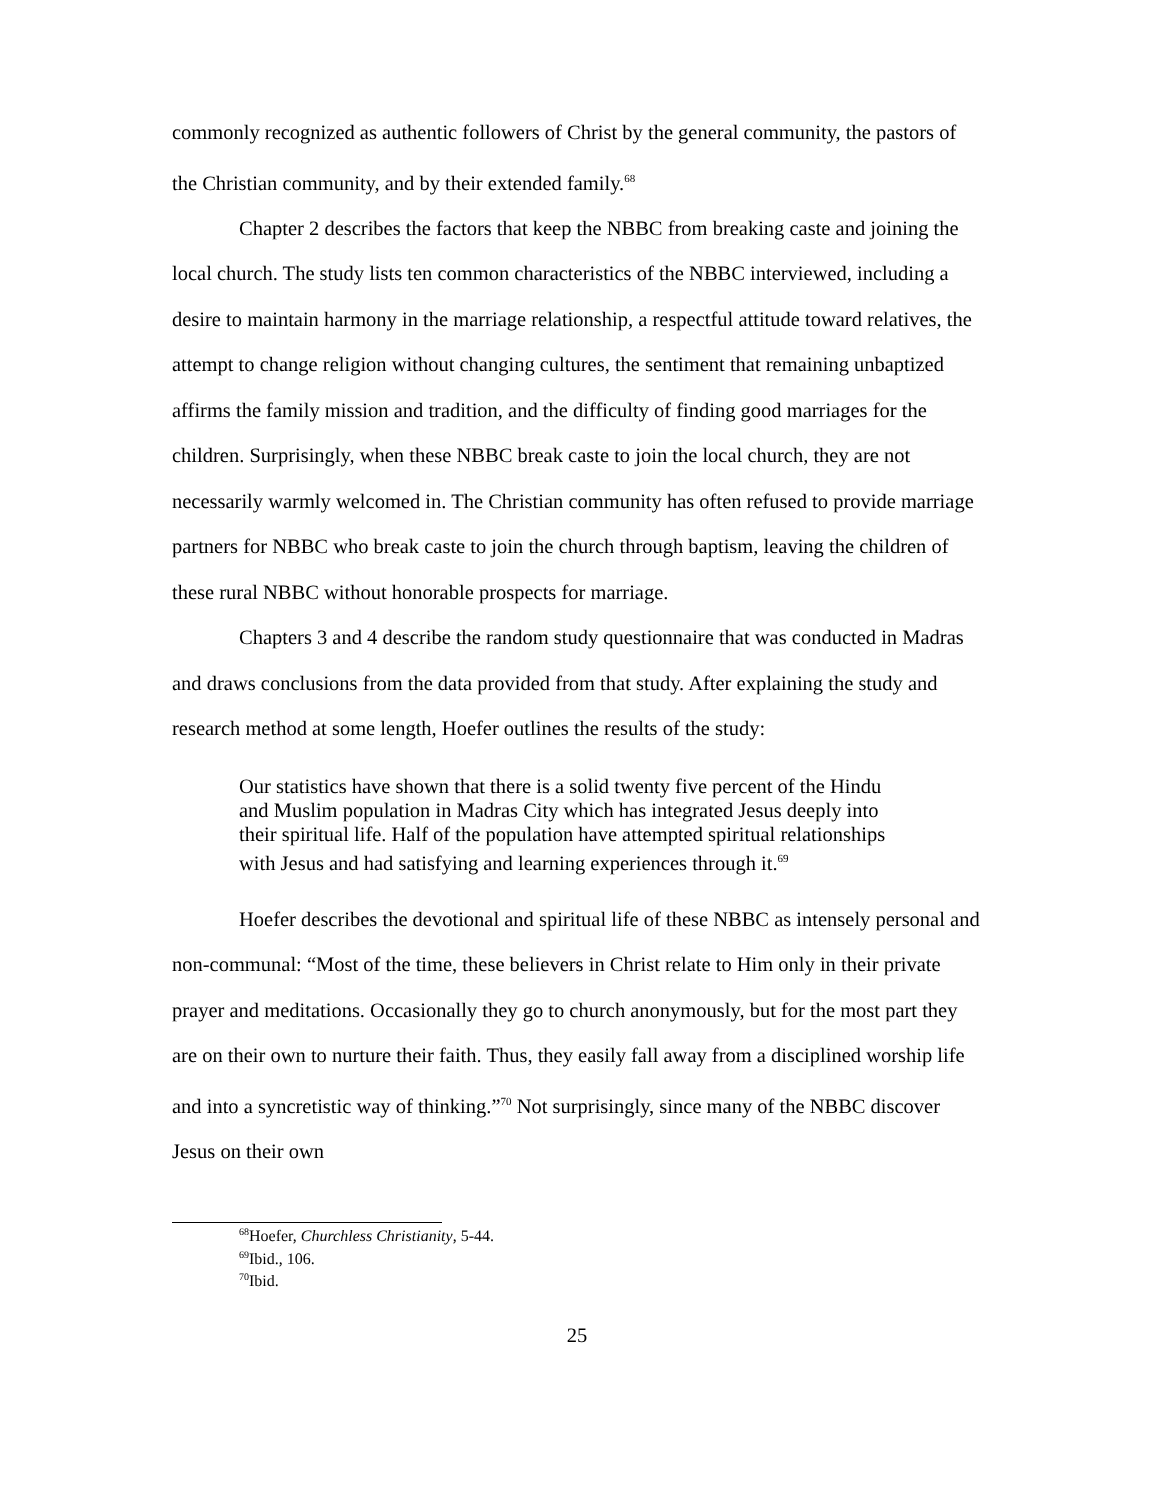commonly recognized as authentic followers of Christ by the general community, the pastors of the Christian community, and by their extended family.<sup>68</sup>
Chapter 2 describes the factors that keep the NBBC from breaking caste and joining the local church. The study lists ten common characteristics of the NBBC interviewed, including a desire to maintain harmony in the marriage relationship, a respectful attitude toward relatives, the attempt to change religion without changing cultures, the sentiment that remaining unbaptized affirms the family mission and tradition, and the difficulty of finding good marriages for the children. Surprisingly, when these NBBC break caste to join the local church, they are not necessarily warmly welcomed in. The Christian community has often refused to provide marriage partners for NBBC who break caste to join the church through baptism, leaving the children of these rural NBBC without honorable prospects for marriage.
Chapters 3 and 4 describe the random study questionnaire that was conducted in Madras and draws conclusions from the data provided from that study. After explaining the study and research method at some length, Hoefer outlines the results of the study:
Our statistics have shown that there is a solid twenty five percent of the Hindu and Muslim population in Madras City which has integrated Jesus deeply into their spiritual life. Half of the population have attempted spiritual relationships with Jesus and had satisfying and learning experiences through it.<sup>69</sup>
Hoefer describes the devotional and spiritual life of these NBBC as intensely personal and non-communal: “Most of the time, these believers in Christ relate to Him only in their private prayer and meditations. Occasionally they go to church anonymously, but for the most part they are on their own to nurture their faith. Thus, they easily fall away from a disciplined worship life and into a syncretistic way of thinking.”<sup>70</sup> Not surprisingly, since many of the NBBC discover Jesus on their own
<sup>68</sup> Hoefer, Churchless Christianity, 5-44.
<sup>69</sup> Ibid., 106.
<sup>70</sup> Ibid.
25